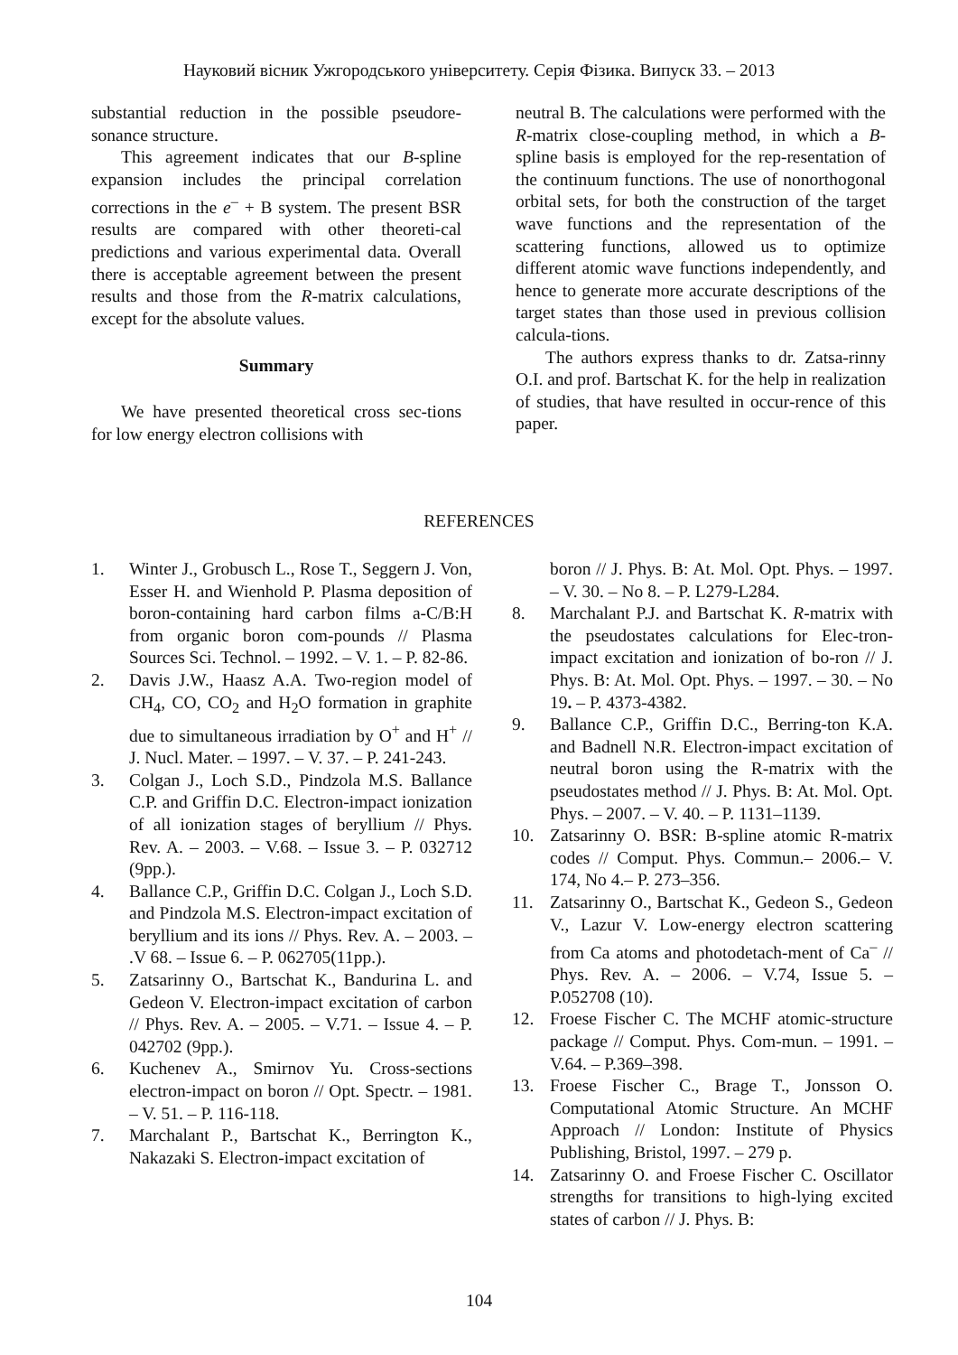Науковий вісник Ужгородського університету. Серія Фізика. Випуск 33. – 2013
substantial reduction in the possible pseudore-sonance structure.
This agreement indicates that our B-spline expansion includes the principal correlation corrections in the e<sup>–</sup> + B system. The present BSR results are compared with other theoreti-cal predictions and various experimental data. Overall there is acceptable agreement between the present results and those from the R-matrix calculations, except for the absolute values.
Summary
We have presented theoretical cross sec-tions for low energy electron collisions with
neutral B. The calculations were performed with the R-matrix close-coupling method, in which a B-spline basis is employed for the rep-resentation of the continuum functions. The use of nonorthogonal orbital sets, for both the construction of the target wave functions and the representation of the scattering functions, allowed us to optimize different atomic wave functions independently, and hence to generate more accurate descriptions of the target states than those used in previous collision calcula-tions.
The authors express thanks to dr. Zatsa-rinny O.I. and prof. Bartschat K. for the help in realization of studies, that have resulted in occur-rence of this paper.
REFERENCES
1. Winter J., Grobusch L., Rose T., Seggern J. Von, Esser H. and Wienhold P. Plasma deposition of boron-containing hard carbon films a-C/B:H from organic boron com-pounds // Plasma Sources Sci. Technol. – 1992. – V. 1. – P. 82-86.
2. Davis J.W., Haasz A.A. Two-region model of CH<sub>4</sub>, CO, CO<sub>2</sub> and H<sub>2</sub>O formation in graphite due to simultaneous irradiation by O<sup>+</sup> and H<sup>+</sup> // J. Nucl. Mater. – 1997. – V. 37. – P. 241-243.
3. Colgan J., Loch S.D., Pindzola M.S. Ballance C.P. and Griffin D.C. Electron-impact ionization of all ionization stages of beryllium // Phys. Rev. A. – 2003. – V.68. – Issue 3. – P. 032712 (9pp.).
4. Ballance C.P., Griffin D.C. Colgan J., Loch S.D. and Pindzola M.S. Electron-impact excitation of beryllium and its ions // Phys. Rev. A. – 2003. – .V 68. – Issue 6. – P. 062705(11pp.).
5. Zatsarinny O., Bartschat K., Bandurina L. and Gedeon V. Electron-impact excitation of carbon // Phys. Rev. A. – 2005. – V.71. – Issue 4. – P. 042702 (9pp.).
6. Kuchenev A., Smirnov Yu. Cross-sections electron-impact on boron // Opt. Spectr. – 1981. – V. 51. – P. 116-118.
7. Marchalant P., Bartschat K., Berrington K., Nakazaki S. Electron-impact excitation of
boron // J. Phys. B: At. Mol. Opt. Phys. – 1997. – V. 30. – No 8. – P. L279-L284.
8. Marchalant P.J. and Bartschat K. R-matrix with the pseudostates calculations for Elec-tron-impact excitation and ionization of bo-ron // J. Phys. B: At. Mol. Opt. Phys. – 1997. – 30. – No 19. – P. 4373-4382.
9. Ballance C.P., Griffin D.C., Berring-ton K.A. and Badnell N.R. Electron-impact excitation of neutral boron using the R-matrix with the pseudostates method // J. Phys. B: At. Mol. Opt. Phys. – 2007. – V. 40. – P. 1131–1139.
10. Zatsarinny O. BSR: B-spline atomic R-matrix codes // Comput. Phys. Commun.– 2006.– V. 174, No 4.– P. 273–356.
11. Zatsarinny O., Bartschat K., Gedeon S., Gedeon V., Lazur V. Low-energy electron scattering from Ca atoms and photodetach-ment of Ca<sup>–</sup> // Phys. Rev. A. – 2006. – V.74, Issue 5. – P.052708 (10).
12. Froese Fischer C. The MCHF atomic-structure package // Comput. Phys. Com-mun. – 1991. – V.64. – P.369–398.
13. Froese Fischer C., Brage T., Jonsson O. Computational Atomic Structure. An MCHF Approach // London: Institute of Physics Publishing, Bristol, 1997. – 279 p.
14. Zatsarinny O. and Froese Fischer C. Oscillator strengths for transitions to high-lying excited states of carbon // J. Phys. B:
104